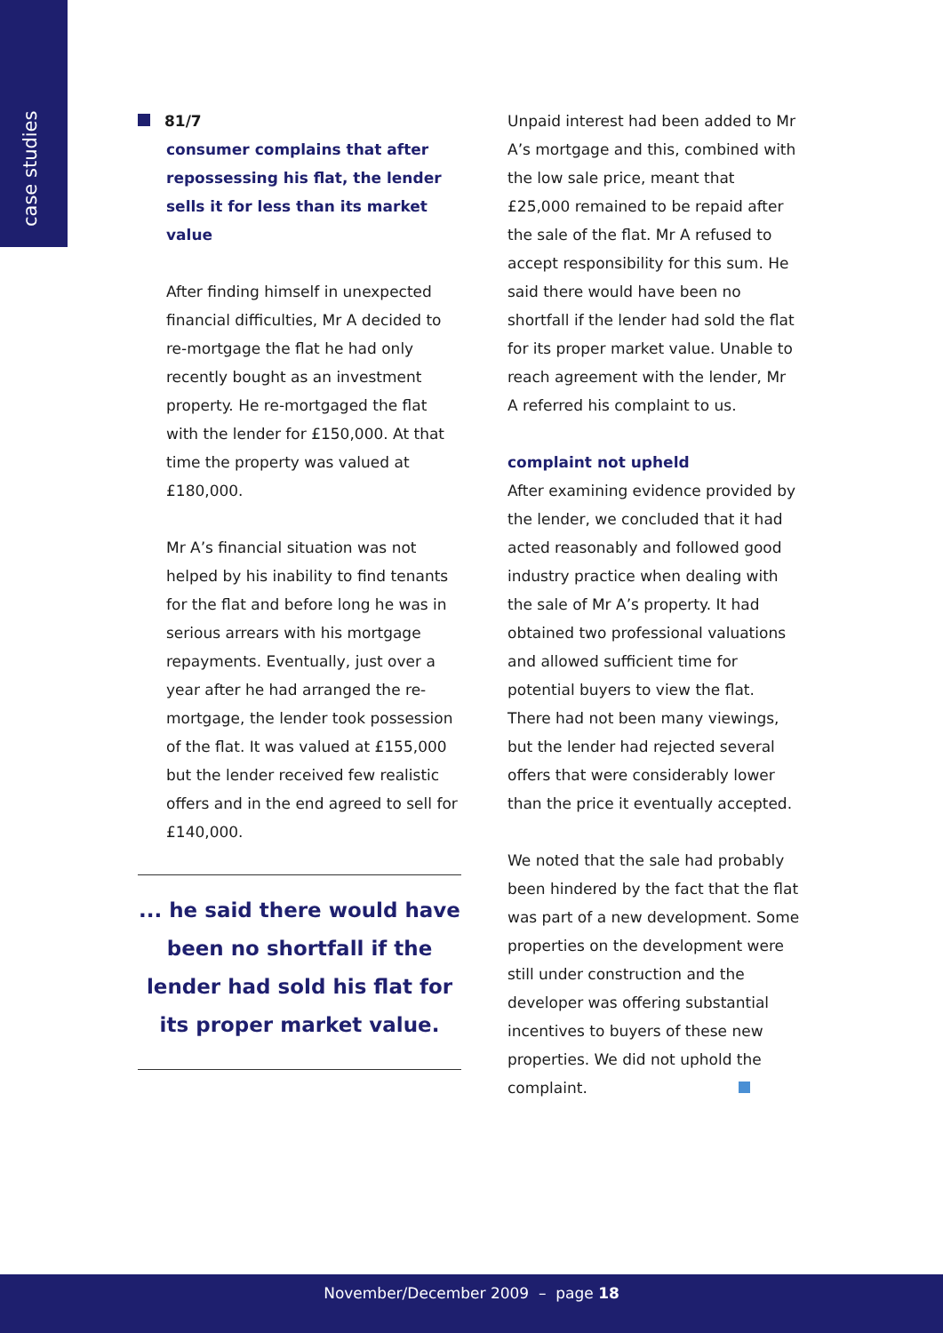case studies
81/7
consumer complains that after repossessing his flat, the lender sells it for less than its market value
After finding himself in unexpected financial difficulties, Mr A decided to re-mortgage the flat he had only recently bought as an investment property. He re-mortgaged the flat with the lender for £150,000. At that time the property was valued at £180,000.
Mr A’s financial situation was not helped by his inability to find tenants for the flat and before long he was in serious arrears with his mortgage repayments. Eventually, just over a year after he had arranged the re-mortgage, the lender took possession of the flat. It was valued at £155,000 but the lender received few realistic offers and in the end agreed to sell for £140,000.
... he said there would have been no shortfall if the lender had sold his flat for its proper market value.
Unpaid interest had been added to Mr A’s mortgage and this, combined with the low sale price, meant that £25,000 remained to be repaid after the sale of the flat. Mr A refused to accept responsibility for this sum. He said there would have been no shortfall if the lender had sold the flat for its proper market value. Unable to reach agreement with the lender, Mr A referred his complaint to us.
complaint not upheld
After examining evidence provided by the lender, we concluded that it had acted reasonably and followed good industry practice when dealing with the sale of Mr A’s property. It had obtained two professional valuations and allowed sufficient time for potential buyers to view the flat. There had not been many viewings, but the lender had rejected several offers that were considerably lower than the price it eventually accepted.
We noted that the sale had probably been hindered by the fact that the flat was part of a new development. Some properties on the development were still under construction and the developer was offering substantial incentives to buyers of these new properties. We did not uphold the complaint.
November/December 2009 – page 18